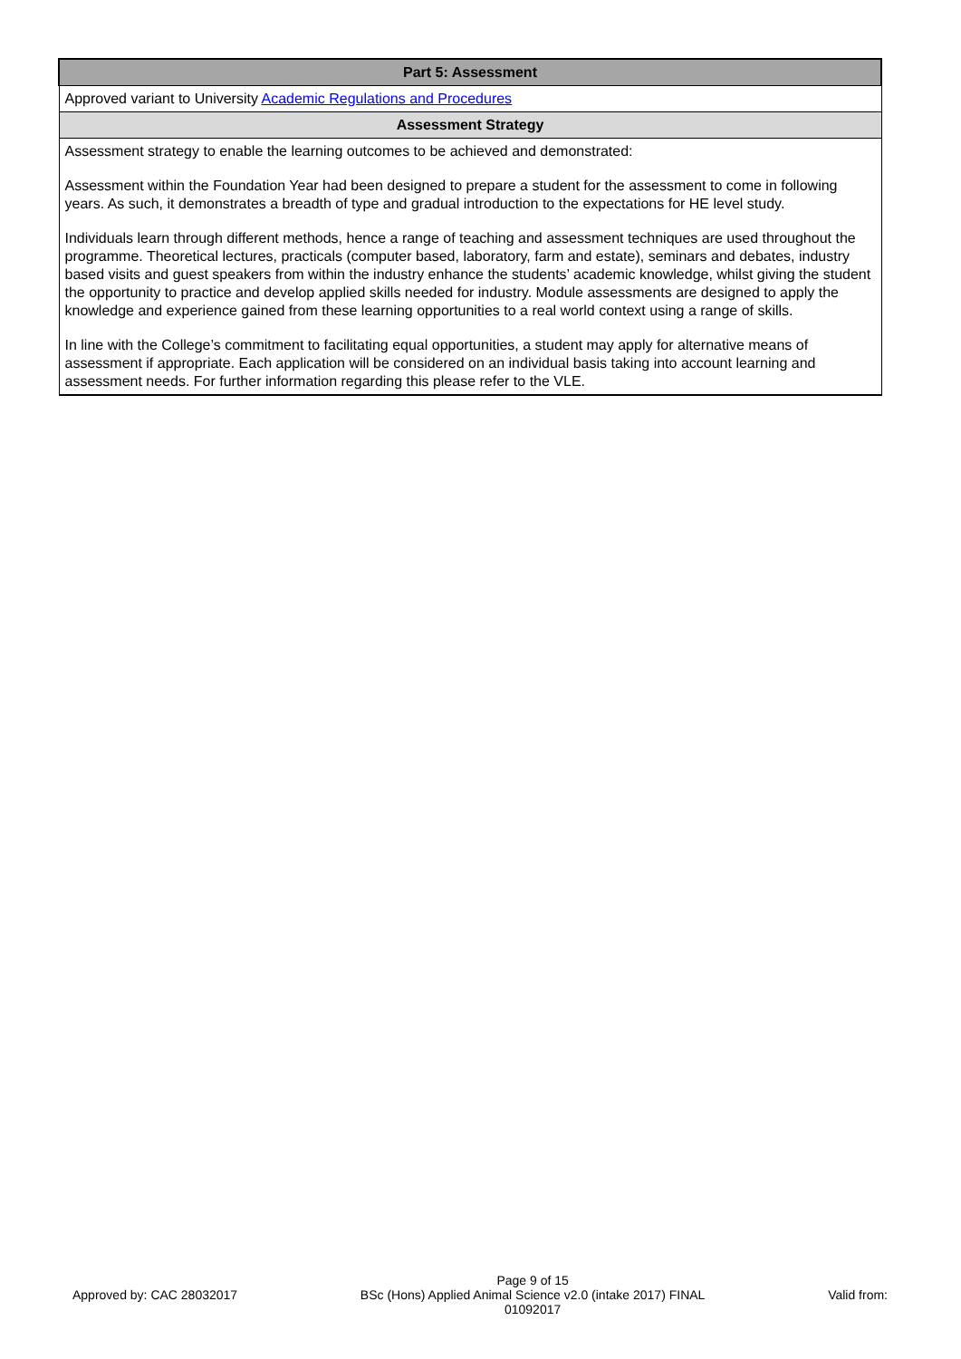| Part 5: Assessment |
| Approved variant to University Academic Regulations and Procedures |
| Assessment Strategy |
| Assessment strategy to enable the learning outcomes to be achieved and demonstrated: Assessment within the Foundation Year had been designed to prepare a student for the assessment to come in following years. As such, it demonstrates a breadth of type and gradual introduction to the expectations for HE level study. Individuals learn through different methods, hence a range of teaching and assessment techniques are used throughout the programme. Theoretical lectures, practicals (computer based, laboratory, farm and estate), seminars and debates, industry based visits and guest speakers from within the industry enhance the students’ academic knowledge, whilst giving the student the opportunity to practice and develop applied skills needed for industry. Module assessments are designed to apply the knowledge and experience gained from these learning opportunities to a real world context using a range of skills. In line with the College’s commitment to facilitating equal opportunities, a student may apply for alternative means of assessment if appropriate. Each application will be considered on an individual basis taking into account learning and assessment needs. For further information regarding this please refer to the VLE. |
Approved by: CAC 28032017
Page 9 of 15
BSc (Hons) Applied Animal Science v2.0 (intake 2017) FINAL
01092017
Valid from: